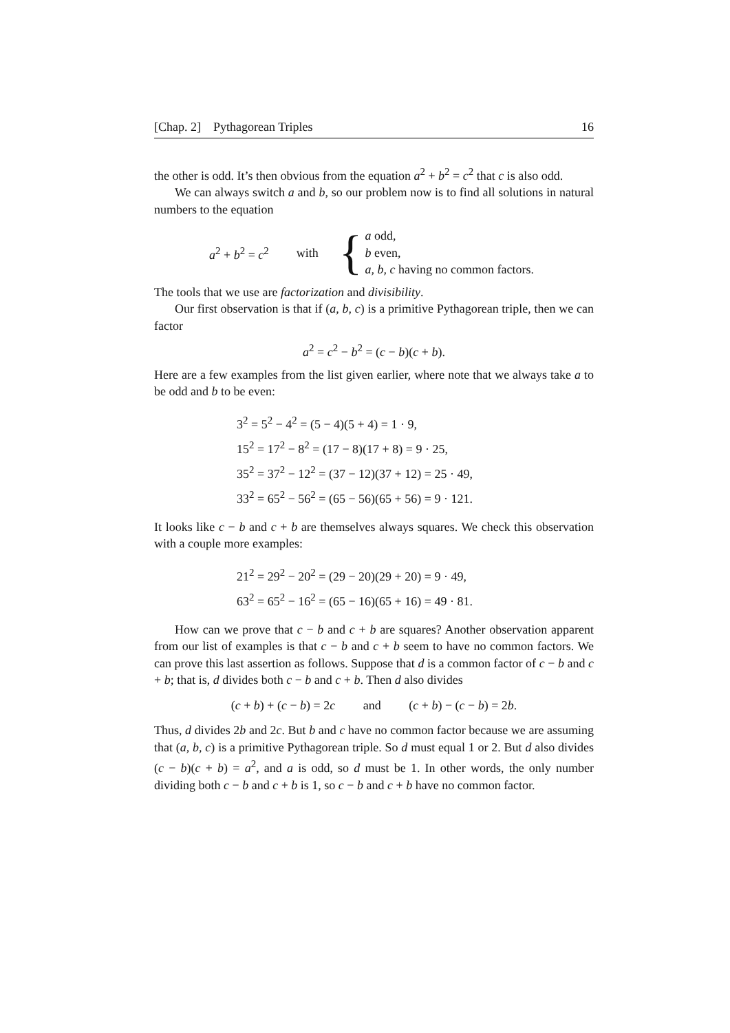[Chap. 2] Pythagorean Triples 16
the other is odd. It’s then obvious from the equation a<sup>2</sup> + b<sup>2</sup> = c<sup>2</sup> that c is also odd.
We can always switch a and b, so our problem now is to find all solutions in natural numbers to the equation
a<sup>2</sup> + b<sup>2</sup> = c<sup>2</sup> with {
a odd,
b even,
a, b, c having no common factors.
The tools that we use are factorization and divisibility.
Our first observation is that if (a, b, c) is a primitive Pythagorean triple, then we can factor
a<sup>2</sup> = c<sup>2</sup> − b<sup>2</sup> = (c − b)(c + b).
Here are a few examples from the list given earlier, where note that we always take a to be odd and b to be even:
3<sup>2</sup> = 5<sup>2</sup> − 4<sup>2</sup> = (5 − 4)(5 + 4) = 1 · 9,
15<sup>2</sup> = 17<sup>2</sup> − 8<sup>2</sup> = (17 − 8)(17 + 8) = 9 · 25,
35<sup>2</sup> = 37<sup>2</sup> − 12<sup>2</sup> = (37 − 12)(37 + 12) = 25 · 49,
33<sup>2</sup> = 65<sup>2</sup> − 56<sup>2</sup> = (65 − 56)(65 + 56) = 9 · 121.
It looks like c − b and c + b are themselves always squares. We check this observation with a couple more examples:
21<sup>2</sup> = 29<sup>2</sup> − 20<sup>2</sup> = (29 − 20)(29 + 20) = 9 · 49,
63<sup>2</sup> = 65<sup>2</sup> − 16<sup>2</sup> = (65 − 16)(65 + 16) = 49 · 81.
How can we prove that c − b and c + b are squares? Another observation apparent from our list of examples is that c − b and c + b seem to have no common factors. We can prove this last assertion as follows. Suppose that d is a common factor of c − b and c + b; that is, d divides both c − b and c + b. Then d also divides
(c + b) + (c − b) = 2c and (c + b) − (c − b) = 2b.
Thus, d divides 2b and 2c. But b and c have no common factor because we are assuming that (a, b, c) is a primitive Pythagorean triple. So d must equal 1 or 2. But d also divides (c − b)(c + b) = a<sup>2</sup>, and a is odd, so d must be 1. In other words, the only number dividing both c − b and c + b is 1, so c − b and c + b have no common factor.